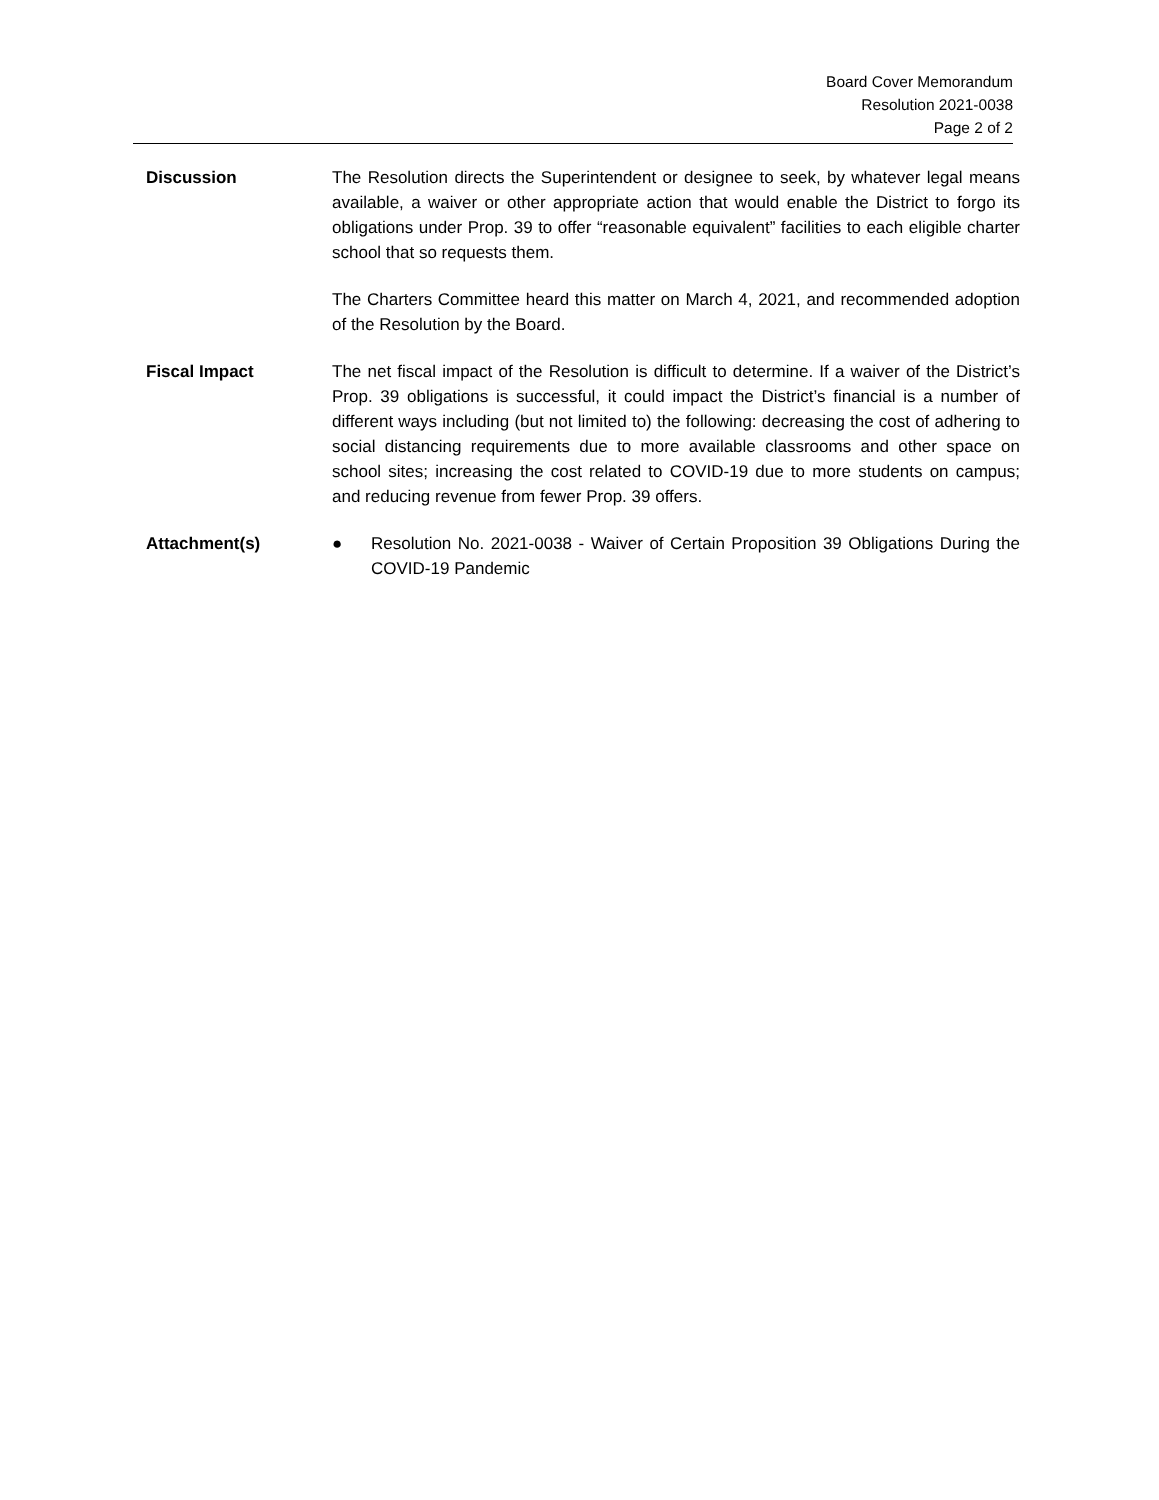Board Cover Memorandum
Resolution 2021-0038
Page 2 of 2
Discussion The Resolution directs the Superintendent or designee to seek, by whatever legal means available, a waiver or other appropriate action that would enable the District to forgo its obligations under Prop. 39 to offer “reasonable equivalent” facilities to each eligible charter school that so requests them.
The Charters Committee heard this matter on March 4, 2021, and recommended adoption of the Resolution by the Board.
Fiscal Impact The net fiscal impact of the Resolution is difficult to determine. If a waiver of the District’s Prop. 39 obligations is successful, it could impact the District’s financial is a number of different ways including (but not limited to) the following: decreasing the cost of adhering to social distancing requirements due to more available classrooms and other space on school sites; increasing the cost related to COVID-19 due to more students on campus; and reducing revenue from fewer Prop. 39 offers.
Attachment(s) ● Resolution No. 2021-0038 - Waiver of Certain Proposition 39 Obligations During the COVID-19 Pandemic